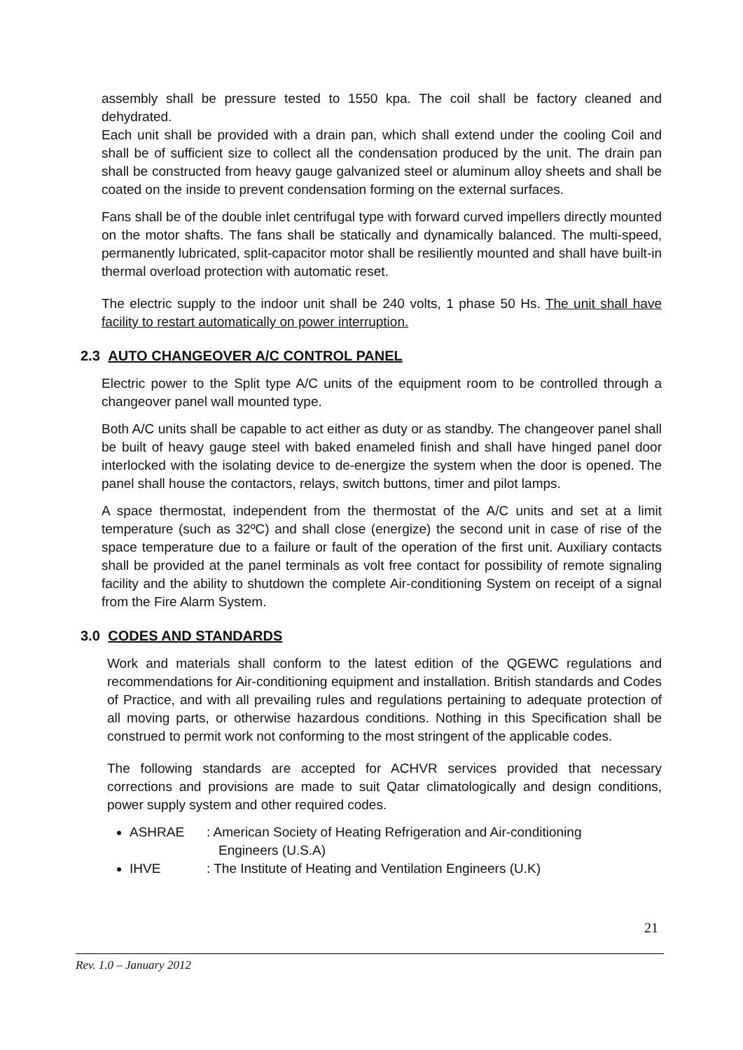assembly shall be pressure tested to 1550 kpa. The coil shall be factory cleaned and dehydrated.
Each unit shall be provided with a drain pan, which shall extend under the cooling Coil and shall be of sufficient size to collect all the condensation produced by the unit. The drain pan shall be constructed from heavy gauge galvanized steel or aluminum alloy sheets and shall be coated on the inside to prevent condensation forming on the external surfaces.
Fans shall be of the double inlet centrifugal type with forward curved impellers directly mounted on the motor shafts. The fans shall be statically and dynamically balanced. The multi-speed, permanently lubricated, split-capacitor motor shall be resiliently mounted and shall have built-in thermal overload protection with automatic reset.
The electric supply to the indoor unit shall be 240 volts, 1 phase 50 Hs. The unit shall have facility to restart automatically on power interruption.
2.3 AUTO CHANGEOVER A/C CONTROL PANEL
Electric power to the Split type A/C units of the equipment room to be controlled through a changeover panel wall mounted type.
Both A/C units shall be capable to act either as duty or as standby. The changeover panel shall be built of heavy gauge steel with baked enameled finish and shall have hinged panel door interlocked with the isolating device to de-energize the system when the door is opened. The panel shall house the contactors, relays, switch buttons, timer and pilot lamps.
A space thermostat, independent from the thermostat of the A/C units and set at a limit temperature (such as 32ºC) and shall close (energize) the second unit in case of rise of the space temperature due to a failure or fault of the operation of the first unit. Auxiliary contacts shall be provided at the panel terminals as volt free contact for possibility of remote signaling facility and the ability to shutdown the complete Air-conditioning System on receipt of a signal from the Fire Alarm System.
3.0 CODES AND STANDARDS
Work and materials shall conform to the latest edition of the QGEWC regulations and recommendations for Air-conditioning equipment and installation. British standards and Codes of Practice, and with all prevailing rules and regulations pertaining to adequate protection of all moving parts, or otherwise hazardous conditions. Nothing in this Specification shall be construed to permit work not conforming to the most stringent of the applicable codes.
The following standards are accepted for ACHVR services provided that necessary corrections and provisions are made to suit Qatar climatologically and design conditions, power supply system and other required codes.
ASHRAE: American Society of Heating Refrigeration and Air-conditioning
Engineers (U.S.A)
IHVE: The Institute of Heating and Ventilation Engineers (U.K)
21
Rev. 1.0 – January 2012